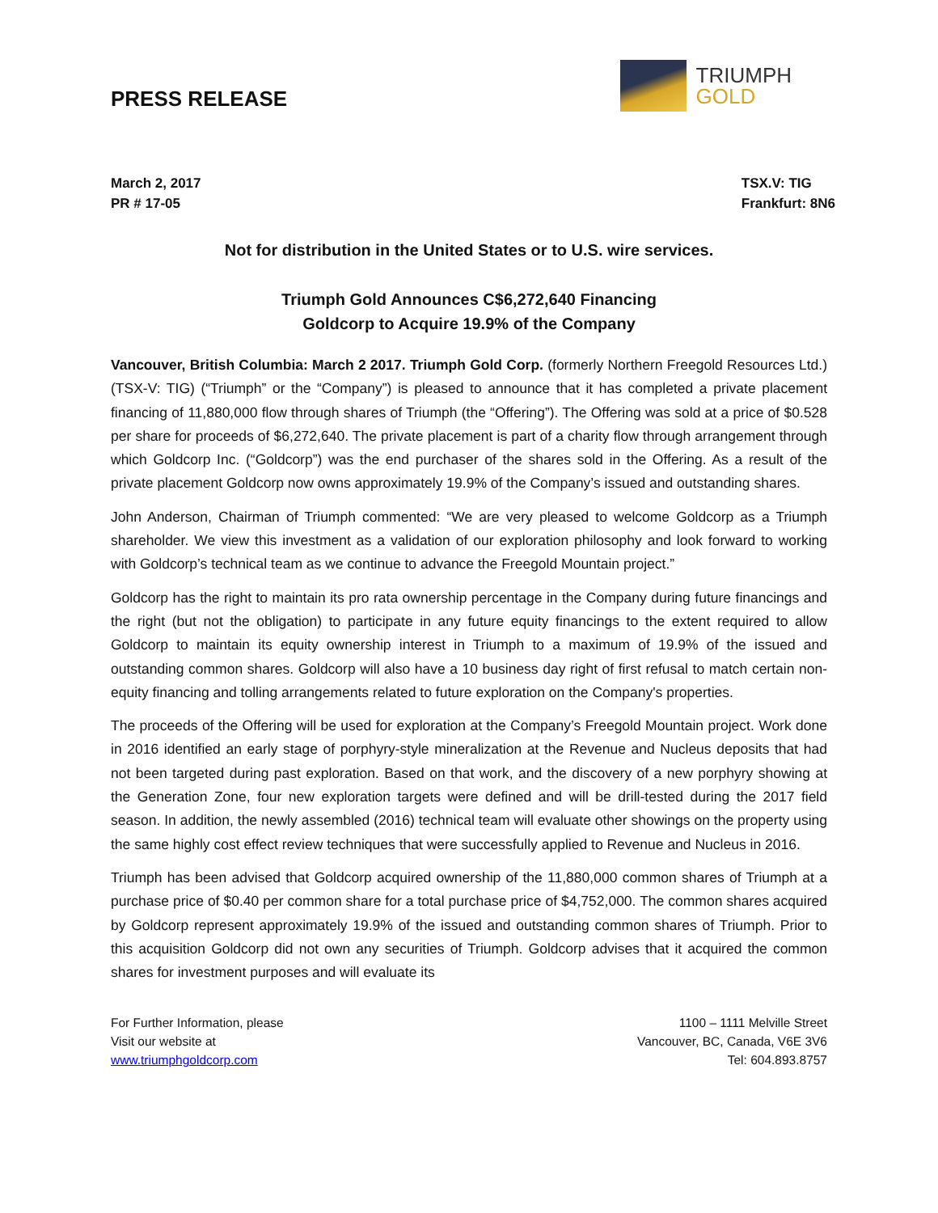PRESS RELEASE
TRIUMPH
GOLD
March 2, 2017
PR # 17-05
TSX.V: TIG
Frankfurt: 8N6
Not for distribution in the United States or to U.S. wire services.
Triumph Gold Announces C$6,272,640 Financing
Goldcorp to Acquire 19.9% of the Company
Vancouver, British Columbia: March 2 2017. Triumph Gold Corp. (formerly Northern Freegold Resources Ltd.) (TSX-V: TIG) (“Triumph” or the “Company”) is pleased to announce that it has completed a private placement financing of 11,880,000 flow through shares of Triumph (the “Offering”). The Offering was sold at a price of $0.528 per share for proceeds of $6,272,640. The private placement is part of a charity flow through arrangement through which Goldcorp Inc. (“Goldcorp”) was the end purchaser of the shares sold in the Offering. As a result of the private placement Goldcorp now owns approximately 19.9% of the Company’s issued and outstanding shares.
John Anderson, Chairman of Triumph commented: “We are very pleased to welcome Goldcorp as a Triumph shareholder. We view this investment as a validation of our exploration philosophy and look forward to working with Goldcorp’s technical team as we continue to advance the Freegold Mountain project.”
Goldcorp has the right to maintain its pro rata ownership percentage in the Company during future financings and the right (but not the obligation) to participate in any future equity financings to the extent required to allow Goldcorp to maintain its equity ownership interest in Triumph to a maximum of 19.9% of the issued and outstanding common shares. Goldcorp will also have a 10 business day right of first refusal to match certain non-equity financing and tolling arrangements related to future exploration on the Company's properties.
The proceeds of the Offering will be used for exploration at the Company’s Freegold Mountain project. Work done in 2016 identified an early stage of porphyry-style mineralization at the Revenue and Nucleus deposits that had not been targeted during past exploration. Based on that work, and the discovery of a new porphyry showing at the Generation Zone, four new exploration targets were defined and will be drill-tested during the 2017 field season. In addition, the newly assembled (2016) technical team will evaluate other showings on the property using the same highly cost effect review techniques that were successfully applied to Revenue and Nucleus in 2016.
Triumph has been advised that Goldcorp acquired ownership of the 11,880,000 common shares of Triumph at a purchase price of $0.40 per common share for a total purchase price of $4,752,000. The common shares acquired by Goldcorp represent approximately 19.9% of the issued and outstanding common shares of Triumph. Prior to this acquisition Goldcorp did not own any securities of Triumph. Goldcorp advises that it acquired the common shares for investment purposes and will evaluate its
For Further Information, please
Visit our website at
www.triumphgoldcorp.com
1100 – 1111 Melville Street
Vancouver, BC, Canada, V6E 3V6
Tel: 604.893.8757